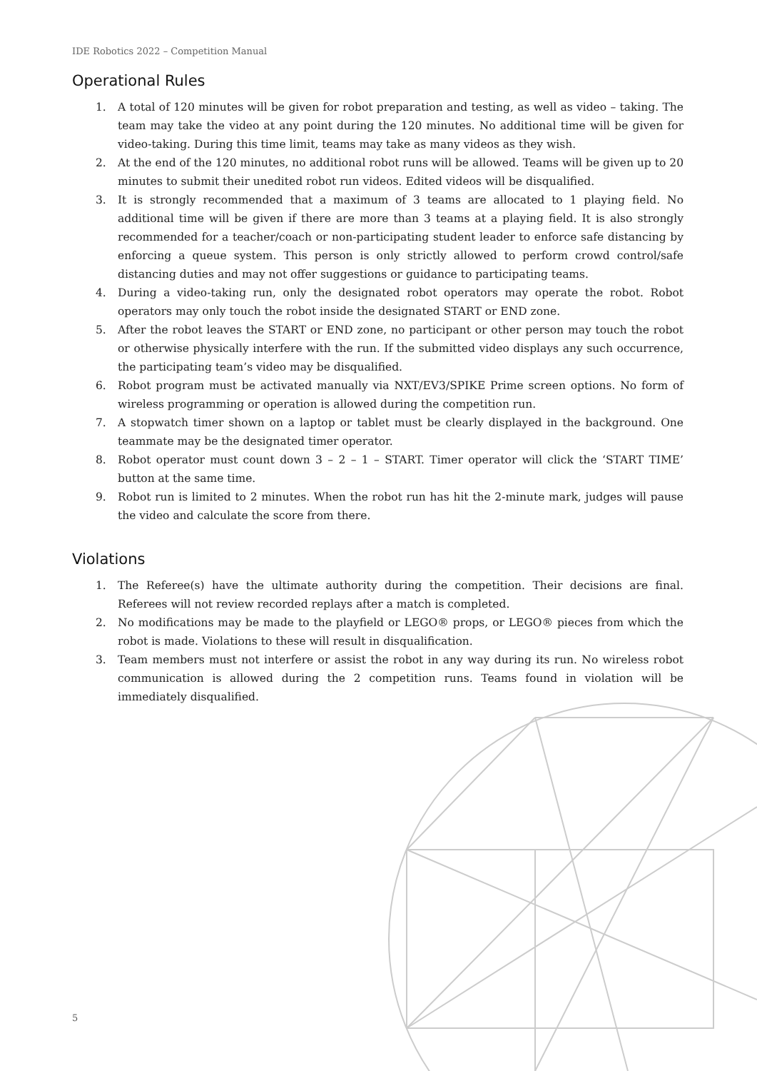IDE Robotics 2022 – Competition Manual
Operational Rules
1. A total of 120 minutes will be given for robot preparation and testing, as well as video – taking. The team may take the video at any point during the 120 minutes. No additional time will be given for video-taking. During this time limit, teams may take as many videos as they wish.
2. At the end of the 120 minutes, no additional robot runs will be allowed. Teams will be given up to 20 minutes to submit their unedited robot run videos. Edited videos will be disqualified.
3. It is strongly recommended that a maximum of 3 teams are allocated to 1 playing field. No additional time will be given if there are more than 3 teams at a playing field. It is also strongly recommended for a teacher/coach or non-participating student leader to enforce safe distancing by enforcing a queue system. This person is only strictly allowed to perform crowd control/safe distancing duties and may not offer suggestions or guidance to participating teams.
4. During a video-taking run, only the designated robot operators may operate the robot. Robot operators may only touch the robot inside the designated START or END zone.
5. After the robot leaves the START or END zone, no participant or other person may touch the robot or otherwise physically interfere with the run. If the submitted video displays any such occurrence, the participating team’s video may be disqualified.
6. Robot program must be activated manually via NXT/EV3/SPIKE Prime screen options. No form of wireless programming or operation is allowed during the competition run.
7. A stopwatch timer shown on a laptop or tablet must be clearly displayed in the background. One teammate may be the designated timer operator.
8. Robot operator must count down 3 – 2 – 1 – START. Timer operator will click the ‘START TIME’ button at the same time.
9. Robot run is limited to 2 minutes. When the robot run has hit the 2-minute mark, judges will pause the video and calculate the score from there.
Violations
1. The Referee(s) have the ultimate authority during the competition. Their decisions are final. Referees will not review recorded replays after a match is completed.
2. No modifications may be made to the playfield or LEGO® props, or LEGO® pieces from which the robot is made. Violations to these will result in disqualification.
3. Team members must not interfere or assist the robot in any way during its run. No wireless robot communication is allowed during the 2 competition runs. Teams found in violation will be immediately disqualified.
5